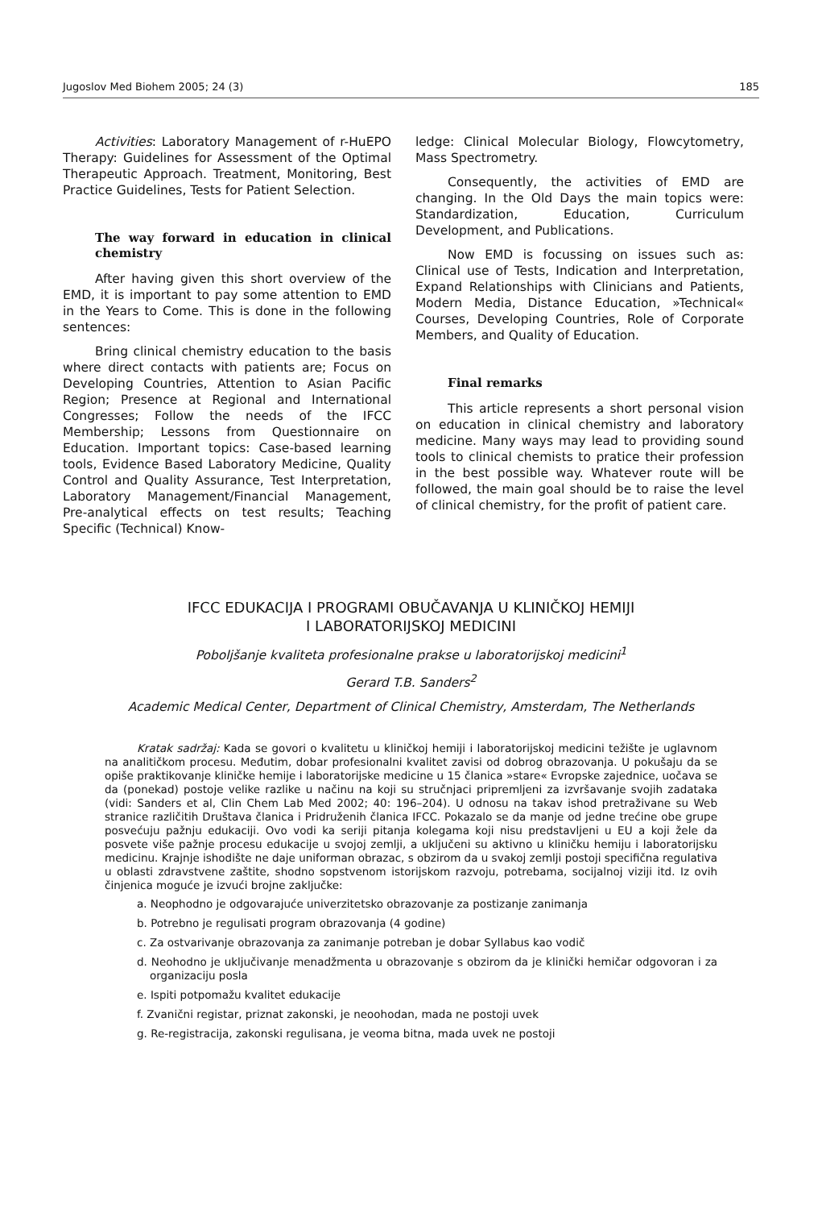Jugoslov Med Biohem 2005; 24 (3) 185
Activities: Laboratory Management of r-HuEPO Therapy: Guidelines for Assessment of the Optimal Therapeutic Approach. Treatment, Monitoring, Best Practice Guidelines, Tests for Patient Selection.
The way forward in education in clinical chemistry
After having given this short overview of the EMD, it is important to pay some attention to EMD in the Years to Come. This is done in the following sentences:
Bring clinical chemistry education to the basis where direct contacts with patients are; Focus on Developing Countries, Attention to Asian Pacific Region; Presence at Regional and International Congresses; Follow the needs of the IFCC Membership; Lessons from Questionnaire on Education. Important topics: Case-based learning tools, Evidence Based Laboratory Medicine, Quality Control and Quality Assurance, Test Interpretation, Laboratory Management/Financial Management, Pre-analytical effects on test results; Teaching Specific (Technical) Know-
ledge: Clinical Molecular Biology, Flowcytometry, Mass Spectrometry.
Consequently, the activities of EMD are changing. In the Old Days the main topics were: Standardization, Education, Curriculum Development, and Publications.
Now EMD is focussing on issues such as: Clinical use of Tests, Indication and Interpretation, Expand Relationships with Clinicians and Patients, Modern Media, Distance Education, »Technical« Courses, Developing Countries, Role of Corporate Members, and Quality of Education.
Final remarks
This article represents a short personal vision on education in clinical chemistry and laboratory medicine. Many ways may lead to providing sound tools to clinical chemists to pratice their profession in the best possible way. Whatever route will be followed, the main goal should be to raise the level of clinical chemistry, for the profit of patient care.
IFCC EDUKACIJA I PROGRAMI OBUČAVANJA U KLINIČKOJ HEMIJI
I LABORATORIJSKOJ MEDICINI
Poboljšanje kvaliteta profesionalne prakse u laboratorijskoj medicini<sup>1</sup>
Gerard T.B. Sanders<sup>2</sup>
Academic Medical Center, Department of Clinical Chemistry, Amsterdam, The Netherlands
Kratak sadržaj: Kada se govori o kvalitetu u kliničkoj hemiji i laboratorijskoj medicini težište je uglavnom na analitičkom procesu. Međutim, dobar profesionalni kvalitet zavisi od dobrog obrazovanja. U pokušaju da se opiše praktikovanje kliničke hemije i laboratorijske medicine u 15 članica »stare« Evropske zajednice, uočava se da (ponekad) postoje velike razlike u načinu na koji su stručnjaci pripremljeni za izvršavanje svojih zadataka (vidi: Sanders et al, Clin Chem Lab Med 2002; 40: 196–204). U odnosu na takav ishod pretraživane su Web stranice različitih Društava članica i Pridruženih članica IFCC. Pokazalo se da manje od jedne trećine obe grupe posvećuju pažnju edukaciji. Ovo vodi ka seriji pitanja kolegama koji nisu predstavljeni u EU a koji žele da posvete više pažnje procesu edukacije u svojoj zemlji, a uključeni su aktivno u kliničku hemiju i laboratorijsku medicinu. Krajnje ishodište ne daje uniforman obrazac, s obzirom da u svakoj zemlji postoji specifična regulativa u oblasti zdravstvene zaštite, shodno sopstvenom istorijskom razvoju, potrebama, socijalnoj viziji itd. Iz ovih činjenica moguće je izvući brojne zaključke:
a. Neophodno je odgovarajuće univerzitetsko obrazovanje za postizanje zanimanja
b. Potrebno je regulisati program obrazovanja (4 godine)
c. Za ostvarivanje obrazovanja za zanimanje potreban je dobar Syllabus kao vodič
d. Neohodno je uključivanje menadžmenta u obrazovanje s obzirom da je klinički hemičar odgovoran i za organizaciju posla
e. Ispiti potpomažu kvalitet edukacije
f. Zvanični registar, priznat zakonski, je neoohodan, mada ne postoji uvek
g. Re-registracija, zakonski regulisana, je veoma bitna, mada uvek ne postoji